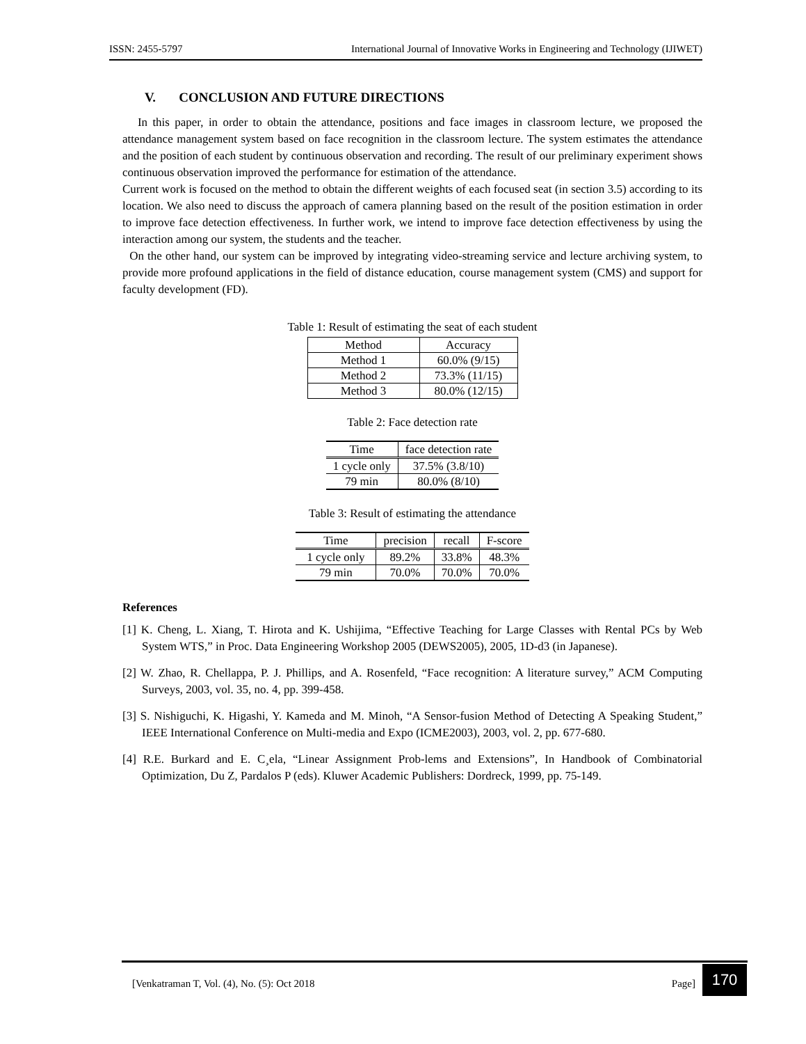ISSN: 2455-5797 International Journal of Innovative Works in Engineering and Technology (IJIWET)
V. CONCLUSION AND FUTURE DIRECTIONS
In this paper, in order to obtain the attendance, positions and face images in classroom lecture, we proposed the attendance management system based on face recognition in the classroom lecture. The system estimates the attendance and the position of each student by continuous observation and recording. The result of our preliminary experiment shows continuous observation improved the performance for estimation of the attendance.
Current work is focused on the method to obtain the different weights of each focused seat (in section 3.5) according to its location. We also need to discuss the approach of camera planning based on the result of the position estimation in order to improve face detection effectiveness. In further work, we intend to improve face detection effectiveness by using the interaction among our system, the students and the teacher.
On the other hand, our system can be improved by integrating video-streaming service and lecture archiving system, to provide more profound applications in the field of distance education, course management system (CMS) and support for faculty development (FD).
Table 1: Result of estimating the seat of each student
| Method | Accuracy |
| --- | --- |
| Method 1 | 60.0% (9/15) |
| Method 2 | 73.3% (11/15) |
| Method 3 | 80.0% (12/15) |
Table 2: Face detection rate
| Time | face detection rate |
| --- | --- |
| 1 cycle only | 37.5% (3.8/10) |
| 79 min | 80.0% (8/10) |
Table 3: Result of estimating the attendance
| Time | precision | recall | F-score |
| --- | --- | --- | --- |
| 1 cycle only | 89.2% | 33.8% | 48.3% |
| 79 min | 70.0% | 70.0% | 70.0% |
References
[1] K. Cheng, L. Xiang, T. Hirota and K. Ushijima, “Effective Teaching for Large Classes with Rental PCs by Web System WTS,” in Proc. Data Engineering Workshop 2005 (DEWS2005), 2005, 1D-d3 (in Japanese).
[2] W. Zhao, R. Chellappa, P. J. Phillips, and A. Rosenfeld, “Face recognition: A literature survey,” ACM Computing Surveys, 2003, vol. 35, no. 4, pp. 399-458.
[3] S. Nishiguchi, K. Higashi, Y. Kameda and M. Minoh, “A Sensor-fusion Method of Detecting A Speaking Student,” IEEE International Conference on Multi-media and Expo (ICME2003), 2003, vol. 2, pp. 677-680.
[4] R.E. Burkard and E. C¸ela, “Linear Assignment Prob-lems and Extensions”, In Handbook of Combinatorial Optimization, Du Z, Pardalos P (eds). Kluwer Academic Publishers: Dordreck, 1999, pp. 75-149.
[Venkatraman T, Vol. (4), No. (5): Oct 2018 Page]
170